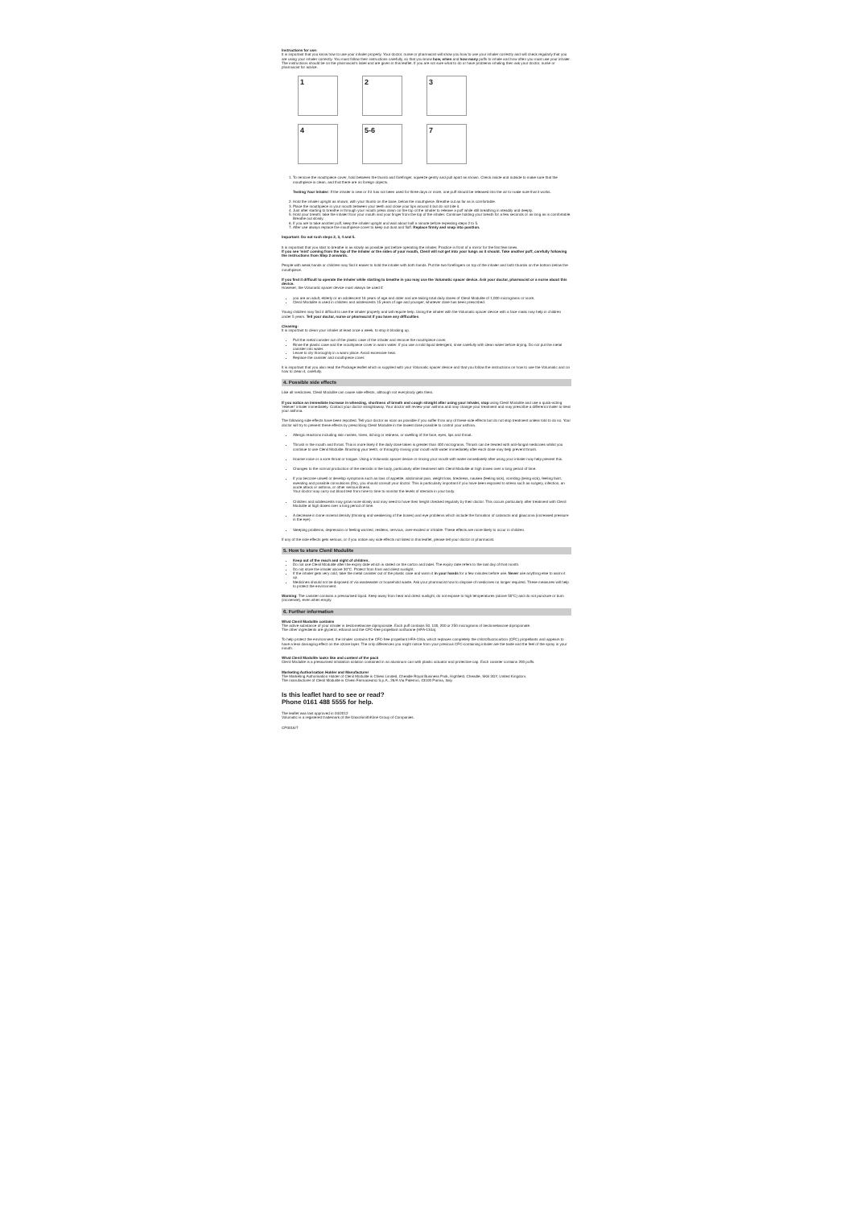Instructions for use:
It is important that you know how to use your inhaler properly. Your doctor, nurse or pharmacist will show you how to use your inhaler correctly and will check regularly that you are using your inhaler correctly. You must follow their instructions carefully, so that you know how, when and how many puffs to inhale and how often you must use your inhaler. The instructions should be on the pharmacist's label and are given in this leaflet. If you are not sure what to do or have problems inhaling then ask your doctor, nurse or pharmacist for advice.
1
2
3
4
5-6
7
1. To remove the mouthpiece cover, hold between the thumb and forefinger, squeeze gently and pull apart as shown. Check inside and outside to make sure that the mouthpiece is clean, and that there are no foreign objects.
Testing Your Inhaler: If the inhaler is new or if it has not been used for three days or more, one puff should be released into the air to make sure that it works.
2. Hold the inhaler upright as shown, with your thumb on the base, below the mouthpiece. Breathe out as far as is comfortable.
3. Place the mouthpiece in your mouth between your teeth and close your lips around it but do not bite it.
4. Just after starting to breathe in through your mouth press down on the top of the inhaler to release a puff while still breathing in steadily and deeply.
5. Hold your breath; take the inhaler from your mouth and your finger from the top of the inhaler. Continue holding your breath for a few seconds or as long as is comfortable. Breathe out slowly.
6. If you are to take another puff, keep the inhaler upright and wait about half a minute before repeating steps 2 to 5.
7. After use always replace the mouthpiece cover to keep out dust and fluff. Replace firmly and snap into position.
Important: Do not rush steps 2, 3, 4 and 5.
It is important that you start to breathe in as slowly as possible just before operating the inhaler. Practice in front of a mirror for the first few times.
If you see 'mist' coming from the top of the inhaler or the sides of your mouth, Clenil will not get into your lungs as it should. Take another puff, carefully following the instructions from Step 2 onwards.
People with weak hands or children may find it easier to hold the inhaler with both hands. Put the two forefingers on top of the inhaler and both thumbs on the bottom below the mouthpiece.
If you find it difficult to operate the inhaler while starting to breathe in you may use the Volumatic spacer device. Ask your doctor, pharmacist or a nurse about this device.
However, the Volumatic spacer device must always be used if:
you are an adult, elderly or an adolescent 16 years of age and older and are taking total daily doses of Clenil Modulite of 1,000 micrograms or more,
Clenil Modulite is used in children and adolescents 15 years of age and younger, whatever dose has been prescribed.
Young children may find it difficult to use the inhaler properly and will require help. Using the inhaler with the Volumatic spacer device with a face mask may help in children under 5 years. Tell your doctor, nurse or pharmacist if you have any difficulties.
Cleaning:
It is important to clean your inhaler at least once a week, to stop it blocking up.
Pull the metal canister out of the plastic case of the inhaler and remove the mouthpiece cover.
Rinse the plastic case and the mouthpiece cover in warm water. If you use a mild liquid detergent, rinse carefully with clean water before drying. Do not put the metal canister into water.
Leave to dry thoroughly in a warm place. Avoid excessive heat.
Replace the canister and mouthpiece cover.
It is important that you also read the Package leaflet which is supplied with your Volumatic spacer device and that you follow the instructions on how to use the Volumatic and on how to clean it, carefully.
4. Possible side effects
Like all medicines, Clenil Modulite can cause side effects, although not everybody gets them.
If you notice an immediate increase in wheezing, shortness of breath and cough straight after using your inhaler, stop using Clenil Modulite and use a quick-acting 'reliever' inhaler immediately. Contact your doctor straightaway. Your doctor will review your asthma and may change your treatment and may prescribe a different inhaler to treat your asthma.
The following side effects have been reported. Tell your doctor as soon as possible if you suffer from any of these side effects but do not stop treatment unless told to do so. Your doctor will try to prevent these effects by prescribing Clenil Modulite in the lowest dose possible to control your asthma.
Allergic reactions including skin rashes, hives, itching or redness, or swelling of the face, eyes, lips and throat.
Thrush in the mouth and throat. This is more likely if the daily dose taken is greater than 400 micrograms. Thrush can be treated with anti-fungal medicines whilst you continue to use Clenil Modulite. Brushing your teeth, or throughly rinsing your mouth with water immediately after each dose may help prevent thrush.
Hoarse voice or a sore throat or tongue. Using a Volumatic spacer device or rinsing your mouth with water immediately after using your inhaler may help prevent this.
Changes to the normal production of the steroids in the body, particularly after treatment with Clenil Modulite at high doses over a long period of time.
If you become unwell or develop symptoms such as loss of appetite, abdominal pain, weight loss, tiredness, nausea (feeling sick), vomiting (being sick), feeling faint, sweating and possible convulsions (fits), you should consult your doctor. This is particularly important if you have been exposed to stress such as surgery, infection, an acute attack or asthma, or other serious illness.
Your doctor may carry out blood test from time to time to monitor the levels of steroids in your body.
Children and adolescents may grow more slowly and may need to have their height checked regularly by their doctor. This occurs particularly after treatment with Clenil Modulite at high doses over a long period of time.
A decrease in bone mineral density (thinning and weakening of the bones) and eye problems which include the formation of cataracts and glaucoma (increased pressure in the eye).
Sleeping problems, depression or feeling worried, restless, nervous, over-excited or irritable. These effects are more likely to occur in children.
If any of the side effects gets serious, or if you notice any side effects not listed in this leaflet, please tell your doctor or pharmacist.
5. How to store Clenil Modulite
Keep out of the reach and sight of children.
Do not use Clenil Modulite after the expiry date which is stated on the carton and label. The expiry date refers to the last day of that month.
Do not store the inhaler above 30°C. Protect from frost and direct sunlight.
If the inhaler gets very cold, take the metal canister out of the plastic case and warm it in your hands for a few minutes before use. Never use anything else to warm it up.
Medicines should not be disposed of via wastewater or household waste. Ask your pharmacist how to dispose of medicines no longer required. These measures will help to protect the environment.
Warning: The canister contains a pressurised liquid. Keep away from heat and direct sunlight, do not expose to high temperatures (above 50°C) and do not puncture or burn (incinerate), even when empty.
6. Further information
What Clenil Modulite contains
The active substance of your inhaler is beclometasone dipropionate. Each puff contains 50, 100, 200 or 250 micrograms of beclometasone dipropionate.
The other ingredients are glycerol, ethanol and the CFC-free propellant norflurane (HFA-134a).
To help protect the environment, the inhaler contains the CFC-free propellant HFA-134a, which replaces completely the chlorofluorocarbon (CFC) propellants and appears to have a less damaging effect on the ozone layer. The only differences you might notice from your previous CFC-containing inhaler are the taste and the feel of the spray in your mouth.
What Clenil Modulite looks like and content of the pack
Clenil Modulite is a pressurised inhalation solution contained in an aluminum can with plastic actuator and protective cap. Each canister contains 200 puffs.
Marketing Authorisation Holder and Manufacturer
The Marketing Authorisation Holder of Clenil Modulite is Chiesi Limited, Cheadle Royal Business Park, Highfield, Cheadle, SK8 3GY, United Kingdom.
The manufacturer of Clenil Modulite is Chiesi Farmaceutici S.p.A., 26/A Via Palermo, 43100 Parma, Italy.
Is this leaflet hard to see or read?
Phone 0161 488 5555 for help.
The leaflet was last approved in 04/2012
Volumatic is a registered trademark of the GlaxoSmithKline Group of Companies.
CP0016/7